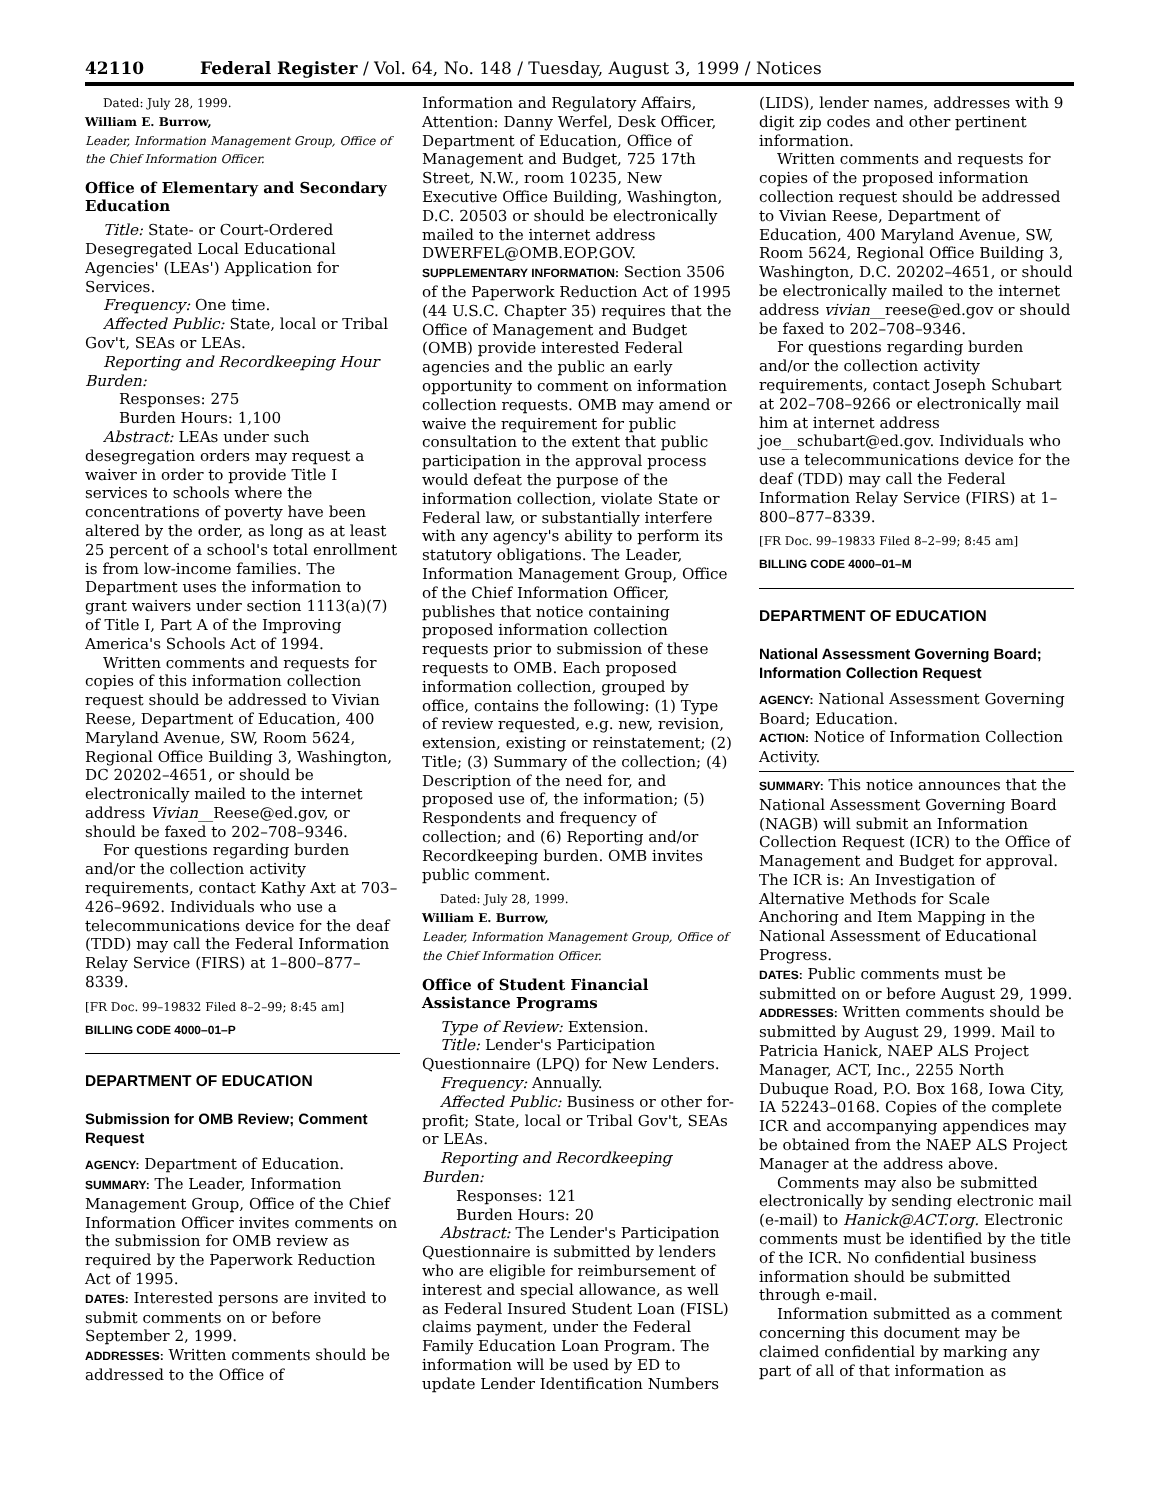42110 Federal Register / Vol. 64, No. 148 / Tuesday, August 3, 1999 / Notices
Dated: July 28, 1999.
William E. Burrow,
Leader, Information Management Group, Office of the Chief Information Officer.
Office of Elementary and Secondary Education
Title: State- or Court-Ordered Desegregated Local Educational Agencies' (LEAs') Application for Services.
Frequency: One time.
Affected Public: State, local or Tribal Gov't, SEAs or LEAs.
Reporting and Recordkeeping Hour Burden:
Responses: 275
Burden Hours: 1,100
Abstract: LEAs under such desegregation orders may request a waiver in order to provide Title I services to schools where the concentrations of poverty have been altered by the order, as long as at least 25 percent of a school's total enrollment is from low-income families. The Department uses the information to grant waivers under section 1113(a)(7) of Title I, Part A of the Improving America's Schools Act of 1994.
Written comments and requests for copies of this information collection request should be addressed to Vivian Reese, Department of Education, 400 Maryland Avenue, SW, Room 5624, Regional Office Building 3, Washington, DC 20202–4651, or should be electronically mailed to the internet address Vivian__Reese@ed.gov, or should be faxed to 202–708–9346.
For questions regarding burden and/or the collection activity requirements, contact Kathy Axt at 703–426–9692. Individuals who use a telecommunications device for the deaf (TDD) may call the Federal Information Relay Service (FIRS) at 1–800–877–8339.
[FR Doc. 99–19832 Filed 8–2–99; 8:45 am]
BILLING CODE 4000–01–P
DEPARTMENT OF EDUCATION
Submission for OMB Review; Comment Request
AGENCY: Department of Education.
SUMMARY: The Leader, Information Management Group, Office of the Chief Information Officer invites comments on the submission for OMB review as required by the Paperwork Reduction Act of 1995.
DATES: Interested persons are invited to submit comments on or before September 2, 1999.
ADDRESSES: Written comments should be addressed to the Office of
Information and Regulatory Affairs, Attention: Danny Werfel, Desk Officer, Department of Education, Office of Management and Budget, 725 17th Street, N.W., room 10235, New Executive Office Building, Washington, D.C. 20503 or should be electronically mailed to the internet address DWERFEL@OMB.EOP.GOV.
SUPPLEMENTARY INFORMATION: Section 3506 of the Paperwork Reduction Act of 1995 (44 U.S.C. Chapter 35) requires that the Office of Management and Budget (OMB) provide interested Federal agencies and the public an early opportunity to comment on information collection requests. OMB may amend or waive the requirement for public consultation to the extent that public participation in the approval process would defeat the purpose of the information collection, violate State or Federal law, or substantially interfere with any agency's ability to perform its statutory obligations. The Leader, Information Management Group, Office of the Chief Information Officer, publishes that notice containing proposed information collection requests prior to submission of these requests to OMB. Each proposed information collection, grouped by office, contains the following: (1) Type of review requested, e.g. new, revision, extension, existing or reinstatement; (2) Title; (3) Summary of the collection; (4) Description of the need for, and proposed use of, the information; (5) Respondents and frequency of collection; and (6) Reporting and/or Recordkeeping burden. OMB invites public comment.
Dated: July 28, 1999.
William E. Burrow,
Leader, Information Management Group, Office of the Chief Information Officer.
Office of Student Financial Assistance Programs
Type of Review: Extension.
Title: Lender's Participation Questionnaire (LPQ) for New Lenders.
Frequency: Annually.
Affected Public: Business or other for-profit; State, local or Tribal Gov't, SEAs or LEAs.
Reporting and Recordkeeping Burden:
Responses: 121
Burden Hours: 20
Abstract: The Lender's Participation Questionnaire is submitted by lenders who are eligible for reimbursement of interest and special allowance, as well as Federal Insured Student Loan (FISL) claims payment, under the Federal Family Education Loan Program. The information will be used by ED to update Lender Identification Numbers
(LIDS), lender names, addresses with 9 digit zip codes and other pertinent information.
Written comments and requests for copies of the proposed information collection request should be addressed to Vivian Reese, Department of Education, 400 Maryland Avenue, SW, Room 5624, Regional Office Building 3, Washington, D.C. 20202–4651, or should be electronically mailed to the internet address vivian__reese@ed.gov or should be faxed to 202–708–9346.
For questions regarding burden and/or the collection activity requirements, contact Joseph Schubart at 202–708–9266 or electronically mail him at internet address joe__schubart@ed.gov. Individuals who use a telecommunications device for the deaf (TDD) may call the Federal Information Relay Service (FIRS) at 1–800–877–8339.
[FR Doc. 99–19833 Filed 8–2–99; 8:45 am]
BILLING CODE 4000–01–M
DEPARTMENT OF EDUCATION
National Assessment Governing Board; Information Collection Request
AGENCY: National Assessment Governing Board; Education.
ACTION: Notice of Information Collection Activity.
SUMMARY: This notice announces that the National Assessment Governing Board (NAGB) will submit an Information Collection Request (ICR) to the Office of Management and Budget for approval. The ICR is: An Investigation of Alternative Methods for Scale Anchoring and Item Mapping in the National Assessment of Educational Progress.
DATES: Public comments must be submitted on or before August 29, 1999.
ADDRESSES: Written comments should be submitted by August 29, 1999. Mail to Patricia Hanick, NAEP ALS Project Manager, ACT, Inc., 2255 North Dubuque Road, P.O. Box 168, Iowa City, IA 52243–0168. Copies of the complete ICR and accompanying appendices may be obtained from the NAEP ALS Project Manager at the address above.
Comments may also be submitted electronically by sending electronic mail (e-mail) to Hanick@ACT.org. Electronic comments must be identified by the title of the ICR. No confidential business information should be submitted through e-mail.
Information submitted as a comment concerning this document may be claimed confidential by marking any part of all of that information as